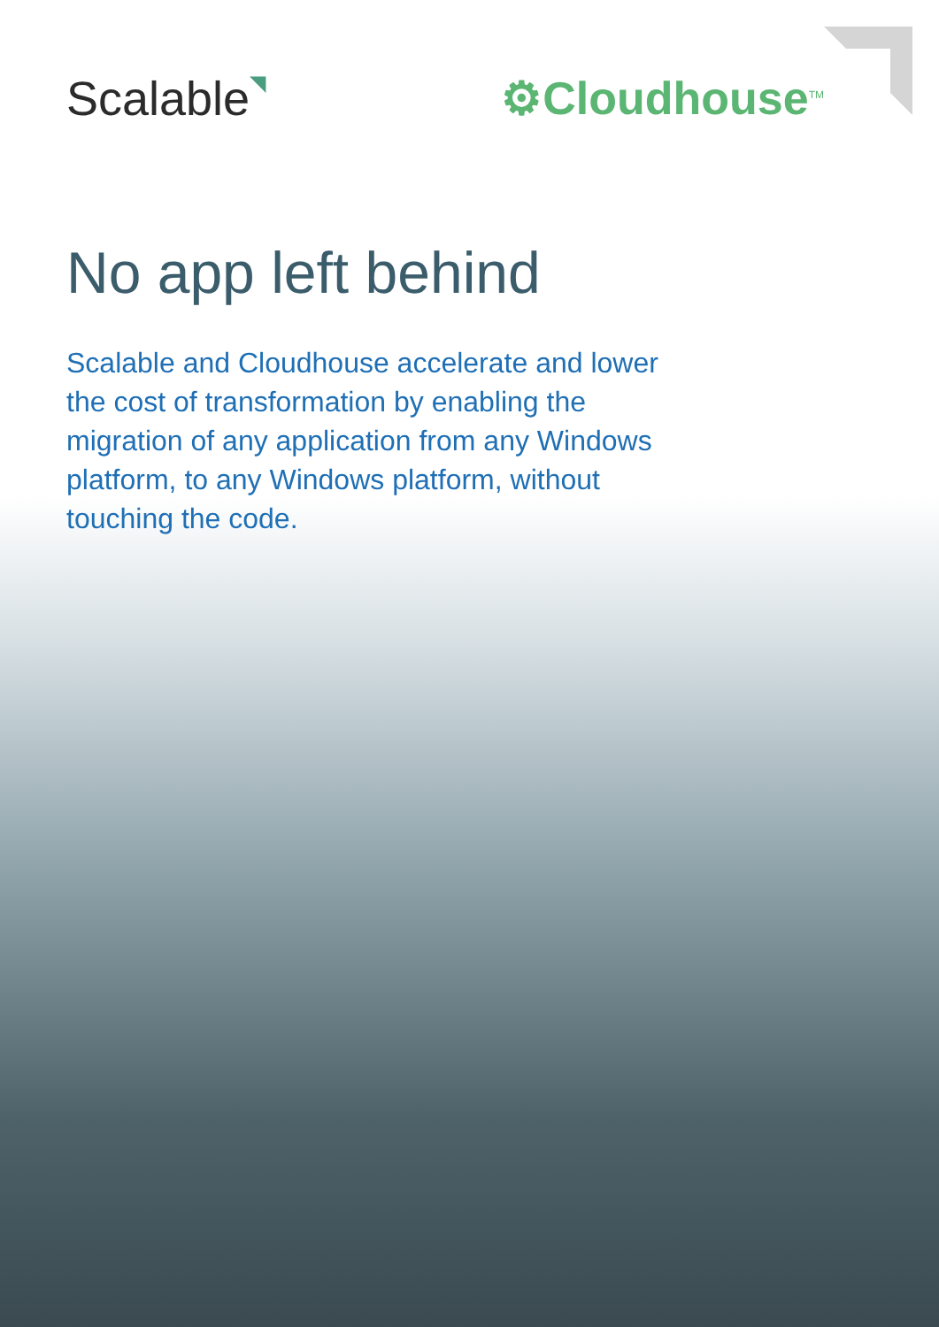Scalable◥
⚙Cloudhouse<sup>TM</sup>
No app left behind
Scalable and Cloudhouse accelerate and lower the cost of transformation by enabling the migration of any application from any Windows platform, to any Windows platform, without touching the code.